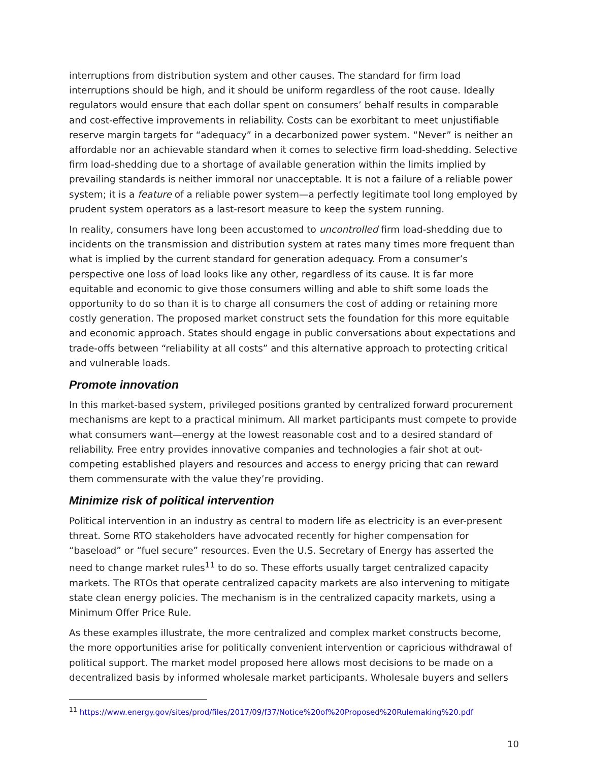interruptions from distribution system and other causes. The standard for firm load interruptions should be high, and it should be uniform regardless of the root cause. Ideally regulators would ensure that each dollar spent on consumers’ behalf results in comparable and cost-effective improvements in reliability. Costs can be exorbitant to meet unjustifiable reserve margin targets for “adequacy” in a decarbonized power system. “Never” is neither an affordable nor an achievable standard when it comes to selective firm load-shedding. Selective firm load-shedding due to a shortage of available generation within the limits implied by prevailing standards is neither immoral nor unacceptable. It is not a failure of a reliable power system; it is a feature of a reliable power system—a perfectly legitimate tool long employed by prudent system operators as a last-resort measure to keep the system running.
In reality, consumers have long been accustomed to uncontrolled firm load-shedding due to incidents on the transmission and distribution system at rates many times more frequent than what is implied by the current standard for generation adequacy. From a consumer’s perspective one loss of load looks like any other, regardless of its cause. It is far more equitable and economic to give those consumers willing and able to shift some loads the opportunity to do so than it is to charge all consumers the cost of adding or retaining more costly generation. The proposed market construct sets the foundation for this more equitable and economic approach. States should engage in public conversations about expectations and trade-offs between “reliability at all costs” and this alternative approach to protecting critical and vulnerable loads.
Promote innovation
In this market-based system, privileged positions granted by centralized forward procurement mechanisms are kept to a practical minimum. All market participants must compete to provide what consumers want—energy at the lowest reasonable cost and to a desired standard of reliability. Free entry provides innovative companies and technologies a fair shot at out-competing established players and resources and access to energy pricing that can reward them commensurate with the value they’re providing.
Minimize risk of political intervention
Political intervention in an industry as central to modern life as electricity is an ever-present threat. Some RTO stakeholders have advocated recently for higher compensation for “baseload” or “fuel secure” resources. Even the U.S. Secretary of Energy has asserted the need to change market rules<sup>11</sup> to do so. These efforts usually target centralized capacity markets. The RTOs that operate centralized capacity markets are also intervening to mitigate state clean energy policies. The mechanism is in the centralized capacity markets, using a Minimum Offer Price Rule.
As these examples illustrate, the more centralized and complex market constructs become, the more opportunities arise for politically convenient intervention or capricious withdrawal of political support. The market model proposed here allows most decisions to be made on a decentralized basis by informed wholesale market participants. Wholesale buyers and sellers
<sup>11</sup> https://www.energy.gov/sites/prod/files/2017/09/f37/Notice%20of%20Proposed%20Rulemaking%20.pdf
10